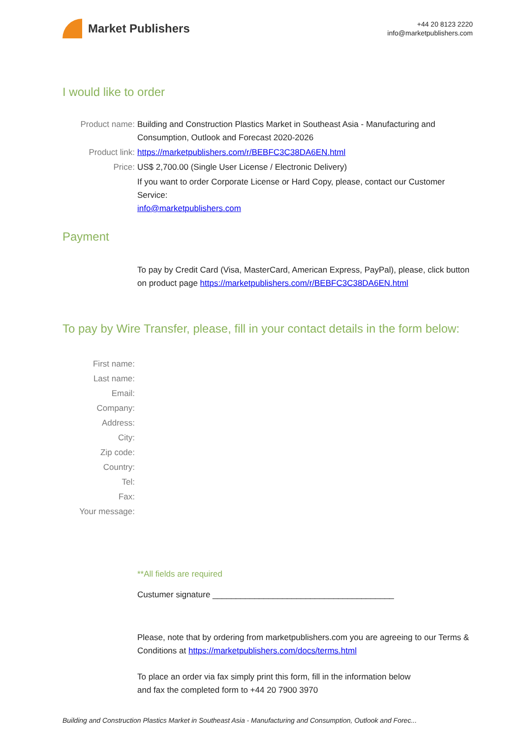Market Publishers
+44 20 8123 2220
info@marketpublishers.com
I would like to order
Product name: Building and Construction Plastics Market in Southeast Asia - Manufacturing and Consumption, Outlook and Forecast 2020-2026
Product link: https://marketpublishers.com/r/BEBFC3C38DA6EN.html
Price: US$ 2,700.00 (Single User License / Electronic Delivery)
If you want to order Corporate License or Hard Copy, please, contact our Customer Service:
info@marketpublishers.com
Payment
To pay by Credit Card (Visa, MasterCard, American Express, PayPal), please, click button on product page https://marketpublishers.com/r/BEBFC3C38DA6EN.html
To pay by Wire Transfer, please, fill in your contact details in the form below:
First name:
Last name:
Email:
Company:
Address:
City:
Zip code:
Country:
Tel:
Fax:
Your message:
**All fields are required
Custumer signature _______________________________________
Please, note that by ordering from marketpublishers.com you are agreeing to our Terms & Conditions at https://marketpublishers.com/docs/terms.html
To place an order via fax simply print this form, fill in the information below
and fax the completed form to +44 20 7900 3970
Building and Construction Plastics Market in Southeast Asia - Manufacturing and Consumption, Outlook and Forec...